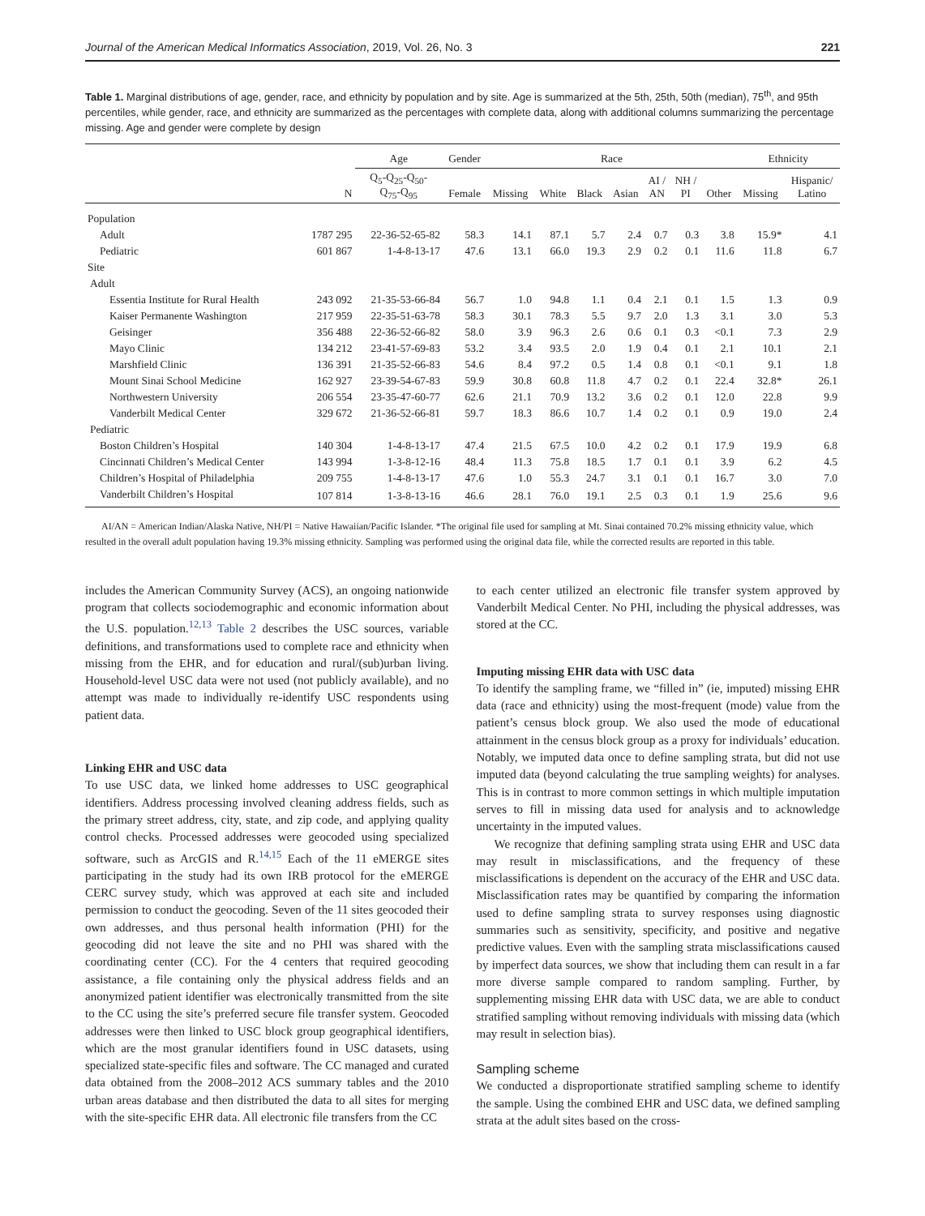Journal of the American Medical Informatics Association, 2019, Vol. 26, No. 3 221
Table 1. Marginal distributions of age, gender, race, and ethnicity by population and by site. Age is summarized at the 5th, 25th, 50th (median), 75<sup>th</sup>, and 95th percentiles, while gender, race, and ethnicity are summarized as the percentages with complete data, along with additional columns summarizing the percentage missing. Age and gender were complete by design
| | | Age | Gender | Race | | | | | | | Ethnicity | |
| --- | --- | --- | --- | --- | --- | --- | --- | --- | --- | --- | --- | --- |
| | N | Q<sub>5</sub>-Q<sub>25</sub>-Q<sub>50</sub>- Q<sub>75</sub>-Q<sub>95</sub> | Female | Missing | White | Black | Asian | AI / AN | NH / PI | Other | Missing | Hispanic/ Latino |
| Population | | | | | | | | | | | | |
| Adult | 1787 295 | 22-36-52-65-82 | 58.3 | 14.1 | 87.1 | 5.7 | 2.4 | 0.7 | 0.3 | 3.8 | 15.9* | 4.1 |
| Pediatric | 601 867 | 1-4-8-13-17 | 47.6 | 13.1 | 66.0 | 19.3 | 2.9 | 0.2 | 0.1 | 11.6 | 11.8 | 6.7 |
| Site | | | | | | | | | | | | |
| Adult | | | | | | | | | | | | |
| Essentia Institute for Rural Health | 243 092 | 21-35-53-66-84 | 56.7 | 1.0 | 94.8 | 1.1 | 0.4 | 2.1 | 0.1 | 1.5 | 1.3 | 0.9 |
| Kaiser Permanente Washington | 217 959 | 22-35-51-63-78 | 58.3 | 30.1 | 78.3 | 5.5 | 9.7 | 2.0 | 1.3 | 3.1 | 3.0 | 5.3 |
| Geisinger | 356 488 | 22-36-52-66-82 | 58.0 | 3.9 | 96.3 | 2.6 | 0.6 | 0.1 | 0.3 | <0.1 | 7.3 | 2.9 |
| Mayo Clinic | 134 212 | 23-41-57-69-83 | 53.2 | 3.4 | 93.5 | 2.0 | 1.9 | 0.4 | 0.1 | 2.1 | 10.1 | 2.1 |
| Marshfield Clinic | 136 391 | 21-35-52-66-83 | 54.6 | 8.4 | 97.2 | 0.5 | 1.4 | 0.8 | 0.1 | <0.1 | 9.1 | 1.8 |
| Mount Sinai School Medicine | 162 927 | 23-39-54-67-83 | 59.9 | 30.8 | 60.8 | 11.8 | 4.7 | 0.2 | 0.1 | 22.4 | 32.8* | 26.1 |
| Northwestern University | 206 554 | 23-35-47-60-77 | 62.6 | 21.1 | 70.9 | 13.2 | 3.6 | 0.2 | 0.1 | 12.0 | 22.8 | 9.9 |
| Vanderbilt Medical Center | 329 672 | 21-36-52-66-81 | 59.7 | 18.3 | 86.6 | 10.7 | 1.4 | 0.2 | 0.1 | 0.9 | 19.0 | 2.4 |
| Pediatric | | | | | | | | | | | | |
| Boston Children’s Hospital | 140 304 | 1-4-8-13-17 | 47.4 | 21.5 | 67.5 | 10.0 | 4.2 | 0.2 | 0.1 | 17.9 | 19.9 | 6.8 |
| Cincinnati Children’s Medical Center | 143 994 | 1-3-8-12-16 | 48.4 | 11.3 | 75.8 | 18.5 | 1.7 | 0.1 | 0.1 | 3.9 | 6.2 | 4.5 |
| Children’s Hospital of Philadelphia | 209 755 | 1-4-8-13-17 | 47.6 | 1.0 | 55.3 | 24.7 | 3.1 | 0.1 | 0.1 | 16.7 | 3.0 | 7.0 |
| Vanderbilt Children’s Hospital | 107 814 | 1-3-8-13-16 | 46.6 | 28.1 | 76.0 | 19.1 | 2.5 | 0.3 | 0.1 | 1.9 | 25.6 | 9.6 |
AI/AN = American Indian/Alaska Native, NH/PI = Native Hawaiian/Pacific Islander. *The original file used for sampling at Mt. Sinai contained 70.2% missing ethnicity value, which resulted in the overall adult population having 19.3% missing ethnicity. Sampling was performed using the original data file, while the corrected results are reported in this table.
includes the American Community Survey (ACS), an ongoing nationwide program that collects sociodemographic and economic information about the U.S. population.<sup>12,13</sup> Table 2 describes the USC sources, variable definitions, and transformations used to complete race and ethnicity when missing from the EHR, and for education and rural/(sub)urban living. Household-level USC data were not used (not publicly available), and no attempt was made to individually re-identify USC respondents using patient data.
Linking EHR and USC data
To use USC data, we linked home addresses to USC geographical identifiers. Address processing involved cleaning address fields, such as the primary street address, city, state, and zip code, and applying quality control checks. Processed addresses were geocoded using specialized software, such as ArcGIS and R.<sup>14,15</sup> Each of the 11 eMERGE sites participating in the study had its own IRB protocol for the eMERGE CERC survey study, which was approved at each site and included permission to conduct the geocoding. Seven of the 11 sites geocoded their own addresses, and thus personal health information (PHI) for the geocoding did not leave the site and no PHI was shared with the coordinating center (CC). For the 4 centers that required geocoding assistance, a file containing only the physical address fields and an anonymized patient identifier was electronically transmitted from the site to the CC using the site’s preferred secure file transfer system. Geocoded addresses were then linked to USC block group geographical identifiers, which are the most granular identifiers found in USC datasets, using specialized state-specific files and software. The CC managed and curated data obtained from the 2008–2012 ACS summary tables and the 2010 urban areas database and then distributed the data to all sites for merging with the site-specific EHR data. All electronic file transfers from the CC
to each center utilized an electronic file transfer system approved by Vanderbilt Medical Center. No PHI, including the physical addresses, was stored at the CC.
Imputing missing EHR data with USC data
To identify the sampling frame, we “filled in” (ie, imputed) missing EHR data (race and ethnicity) using the most-frequent (mode) value from the patient’s census block group. We also used the mode of educational attainment in the census block group as a proxy for individuals’ education. Notably, we imputed data once to define sampling strata, but did not use imputed data (beyond calculating the true sampling weights) for analyses. This is in contrast to more common settings in which multiple imputation serves to fill in missing data used for analysis and to acknowledge uncertainty in the imputed values.
We recognize that defining sampling strata using EHR and USC data may result in misclassifications, and the frequency of these misclassifications is dependent on the accuracy of the EHR and USC data. Misclassification rates may be quantified by comparing the information used to define sampling strata to survey responses using diagnostic summaries such as sensitivity, specificity, and positive and negative predictive values. Even with the sampling strata misclassifications caused by imperfect data sources, we show that including them can result in a far more diverse sample compared to random sampling. Further, by supplementing missing EHR data with USC data, we are able to conduct stratified sampling without removing individuals with missing data (which may result in selection bias).
Sampling scheme
We conducted a disproportionate stratified sampling scheme to identify the sample. Using the combined EHR and USC data, we defined sampling strata at the adult sites based on the cross-